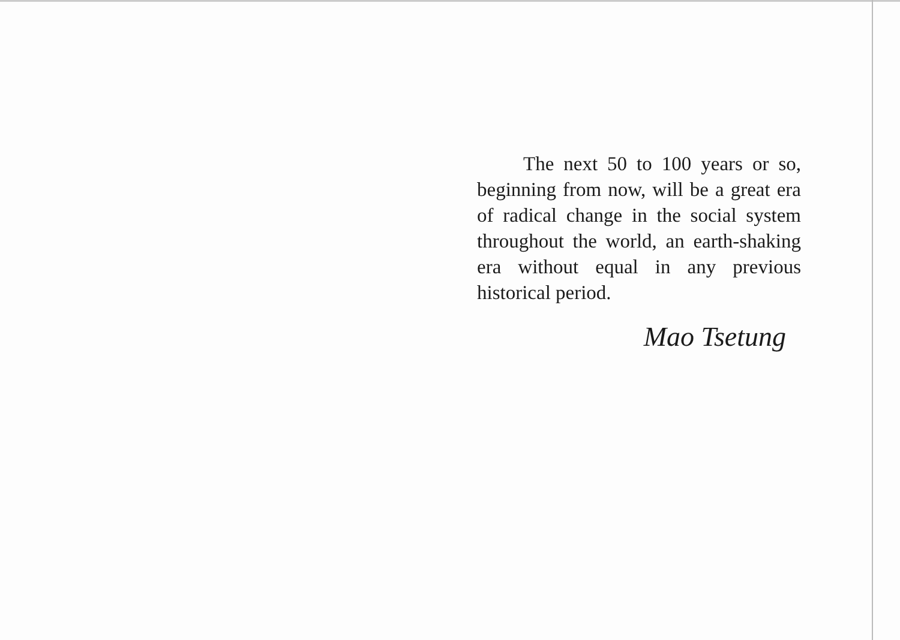The next 50 to 100 years or so, beginning from now, will be a great era of radical change in the social system throughout the world, an earth-shaking era without equal in any previous historical period.
Mao Tsetung